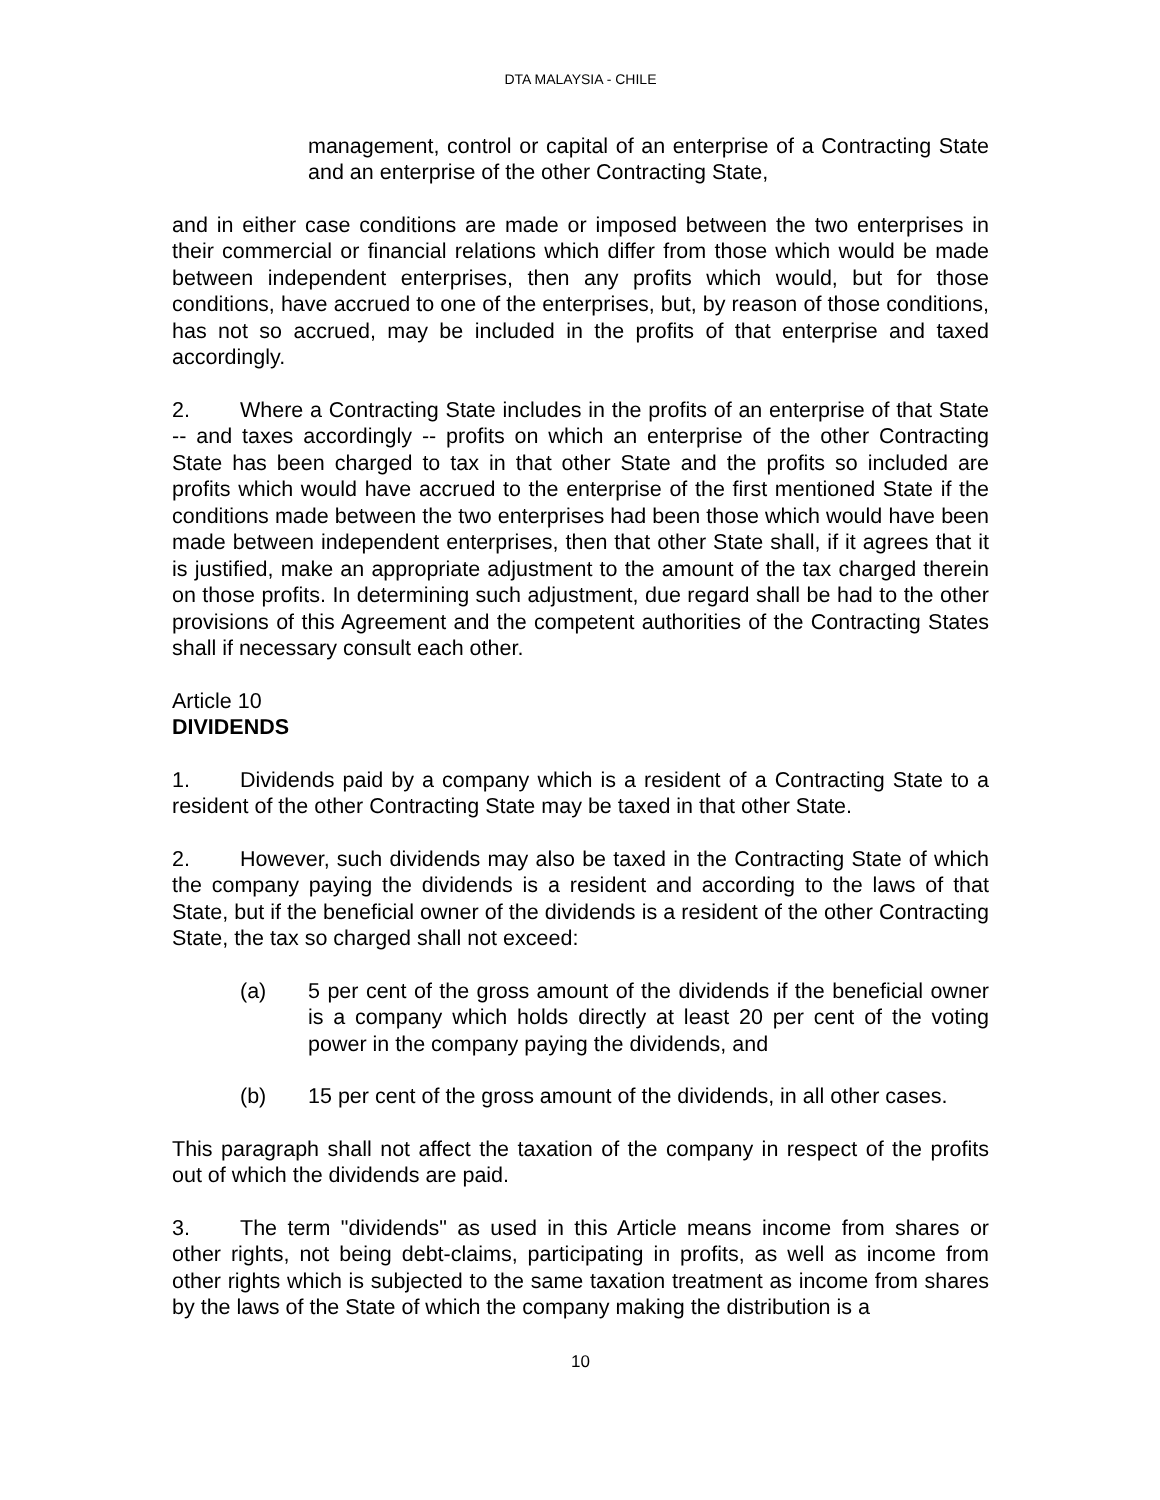DTA MALAYSIA - CHILE
management, control or capital of an enterprise of a Contracting State and an enterprise of the other Contracting State,
and in either case conditions are made or imposed between the two enterprises in their commercial or financial relations which differ from those which would be made between independent enterprises, then any profits which would, but for those conditions, have accrued to one of the enterprises, but, by reason of those conditions, has not so accrued, may be included in the profits of that enterprise and taxed accordingly.
2. Where a Contracting State includes in the profits of an enterprise of that State -- and taxes accordingly -- profits on which an enterprise of the other Contracting State has been charged to tax in that other State and the profits so included are profits which would have accrued to the enterprise of the first mentioned State if the conditions made between the two enterprises had been those which would have been made between independent enterprises, then that other State shall, if it agrees that it is justified, make an appropriate adjustment to the amount of the tax charged therein on those profits. In determining such adjustment, due regard shall be had to the other provisions of this Agreement and the competent authorities of the Contracting States shall if necessary consult each other.
Article 10
DIVIDENDS
1. Dividends paid by a company which is a resident of a Contracting State to a resident of the other Contracting State may be taxed in that other State.
2. However, such dividends may also be taxed in the Contracting State of which the company paying the dividends is a resident and according to the laws of that State, but if the beneficial owner of the dividends is a resident of the other Contracting State, the tax so charged shall not exceed:
(a) 5 per cent of the gross amount of the dividends if the beneficial owner is a company which holds directly at least 20 per cent of the voting power in the company paying the dividends, and
(b) 15 per cent of the gross amount of the dividends, in all other cases.
This paragraph shall not affect the taxation of the company in respect of the profits out of which the dividends are paid.
3. The term "dividends" as used in this Article means income from shares or other rights, not being debt-claims, participating in profits, as well as income from other rights which is subjected to the same taxation treatment as income from shares by the laws of the State of which the company making the distribution is a
10